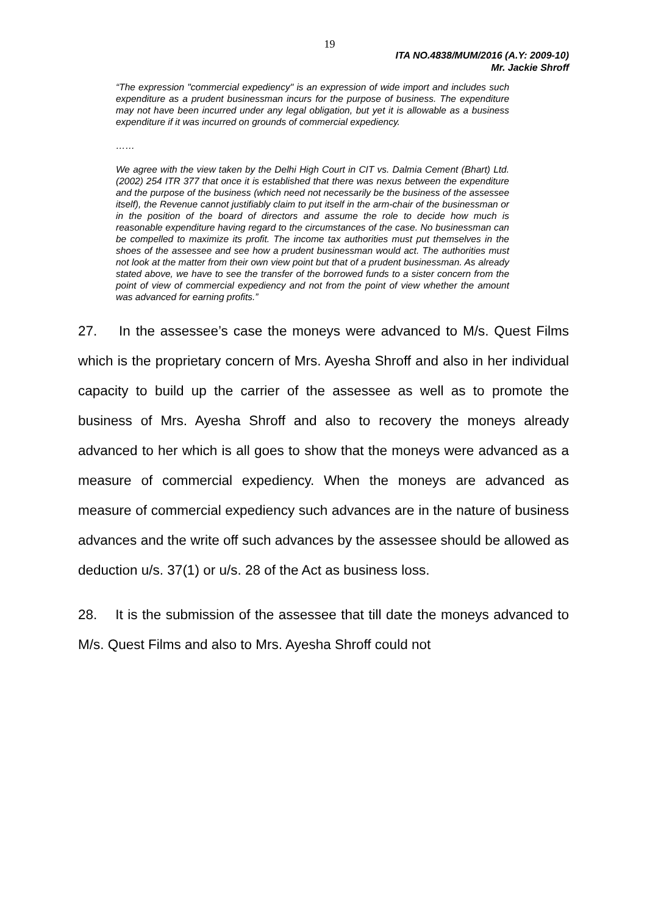19
ITA NO.4838/MUM/2016 (A.Y: 2009-10)
Mr. Jackie Shroff
“The expression "commercial expediency" is an expression of wide import and includes such expenditure as a prudent businessman incurs for the purpose of business. The expenditure may not have been incurred under any legal obligation, but yet it is allowable as a business expenditure if it was incurred on grounds of commercial expediency.
……
We agree with the view taken by the Delhi High Court in CIT vs. Dalmia Cement (Bhart) Ltd. (2002) 254 ITR 377 that once it is established that there was nexus between the expenditure and the purpose of the business (which need not necessarily be the business of the assessee itself), the Revenue cannot justifiably claim to put itself in the arm-chair of the businessman or in the position of the board of directors and assume the role to decide how much is reasonable expenditure having regard to the circumstances of the case. No businessman can be compelled to maximize its profit. The income tax authorities must put themselves in the shoes of the assessee and see how a prudent businessman would act. The authorities must not look at the matter from their own view point but that of a prudent businessman. As already stated above, we have to see the transfer of the borrowed funds to a sister concern from the point of view of commercial expediency and not from the point of view whether the amount was advanced for earning profits.”
27. In the assessee’s case the moneys were advanced to M/s. Quest Films which is the proprietary concern of Mrs. Ayesha Shroff and also in her individual capacity to build up the carrier of the assessee as well as to promote the business of Mrs. Ayesha Shroff and also to recovery the moneys already advanced to her which is all goes to show that the moneys were advanced as a measure of commercial expediency. When the moneys are advanced as measure of commercial expediency such advances are in the nature of business advances and the write off such advances by the assessee should be allowed as deduction u/s. 37(1) or u/s. 28 of the Act as business loss.
28. It is the submission of the assessee that till date the moneys advanced to M/s. Quest Films and also to Mrs. Ayesha Shroff could not